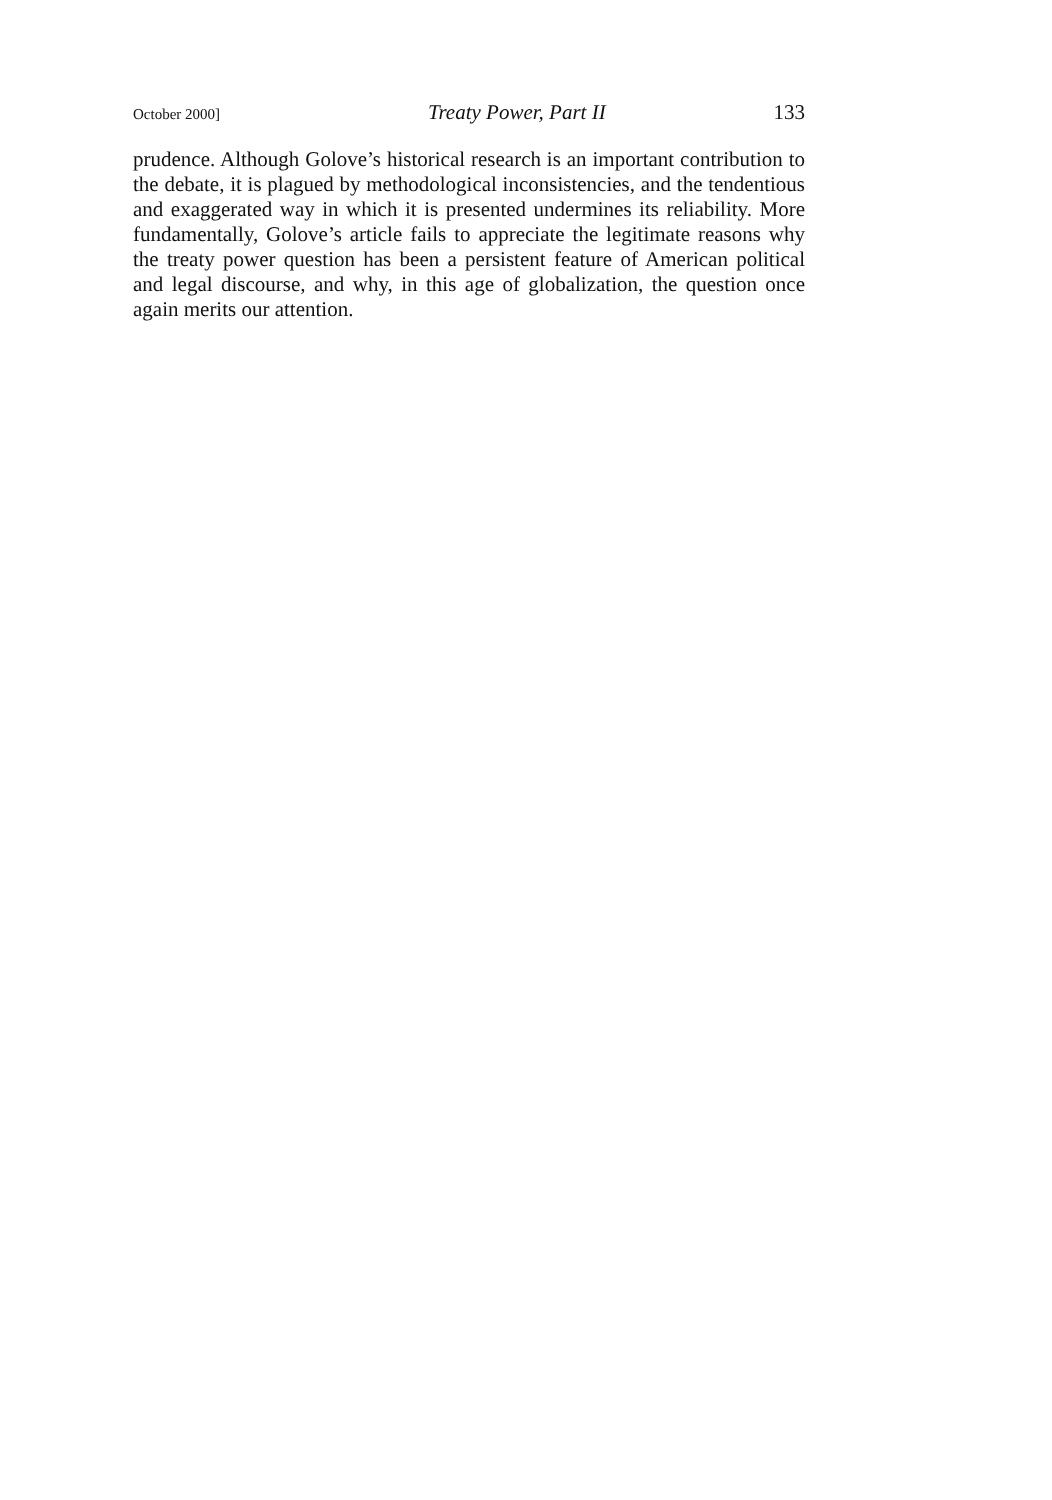October 2000] Treaty Power, Part II 133
prudence. Although Golove’s historical research is an important contribution to the debate, it is plagued by methodological inconsistencies, and the tendentious and exaggerated way in which it is presented undermines its reliability. More fundamentally, Golove’s article fails to appreciate the legitimate reasons why the treaty power question has been a persistent feature of American political and legal discourse, and why, in this age of globalization, the question once again merits our attention.